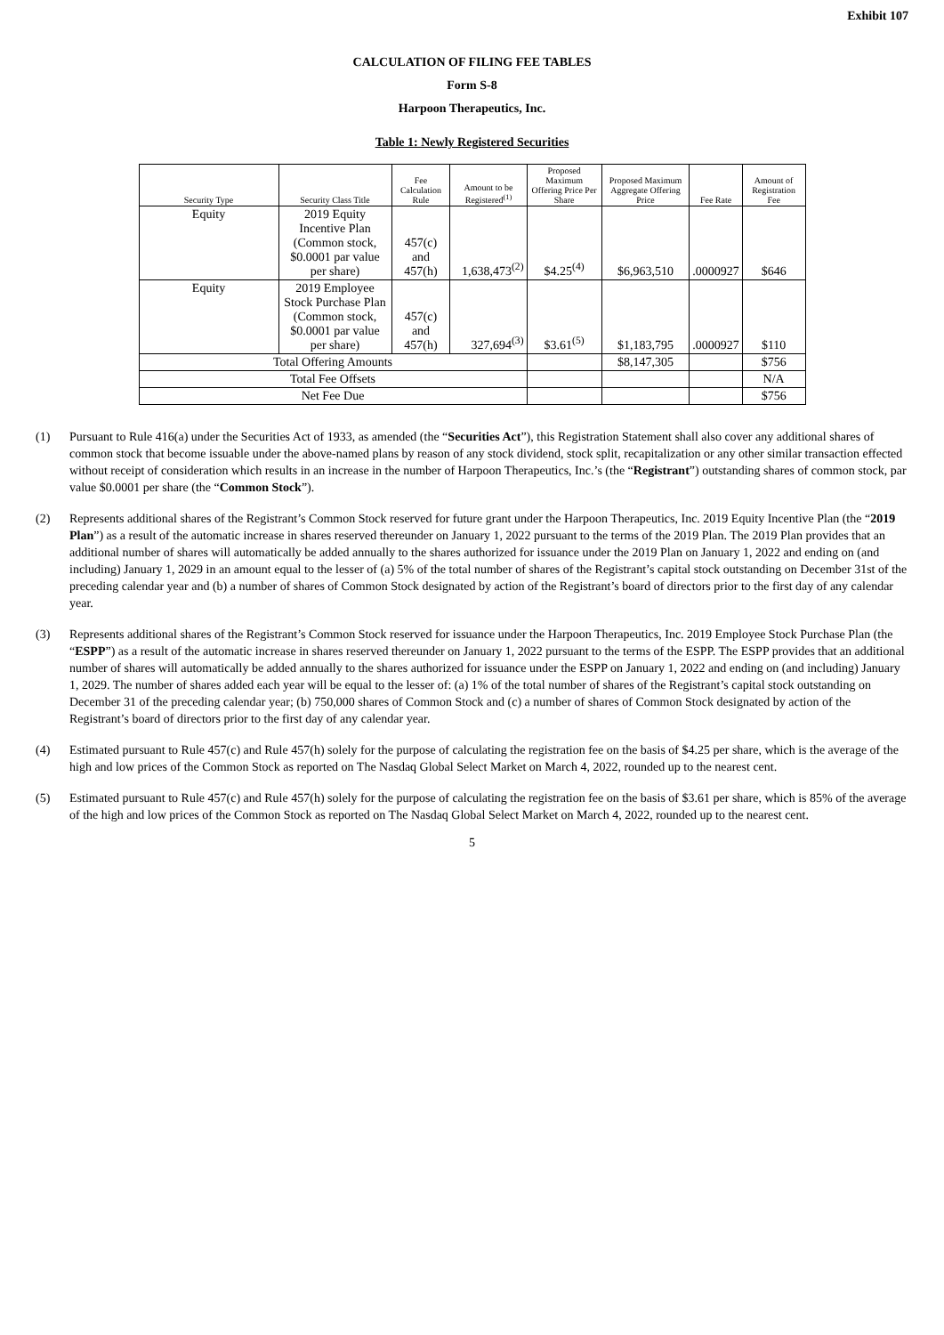Exhibit 107
CALCULATION OF FILING FEE TABLES
Form S-8
Harpoon Therapeutics, Inc.
Table 1: Newly Registered Securities
| Security Type | Security Class Title | Fee Calculation Rule | Amount to be Registered<sup>(1)</sup> | Proposed Maximum Offering Price Per Share | Proposed Maximum Aggregate Offering Price | Fee Rate | Amount of Registration Fee |
| --- | --- | --- | --- | --- | --- | --- | --- |
| Equity | 2019 Equity Incentive Plan (Common stock, $0.0001 par value per share) | 457(c) and 457(h) | 1,638,473<sup>(2)</sup> | $4.25<sup>(4)</sup> | $6,963,510 | .0000927 | $646 |
| Equity | 2019 Employee Stock Purchase Plan (Common stock, $0.0001 par value per share) | 457(c) and 457(h) | 327,694<sup>(3)</sup> | $3.61<sup>(5)</sup> | $1,183,795 | .0000927 | $110 |
| Total Offering Amounts | | | | | $8,147,305 | | $756 |
| Total Fee Offsets | | | | | | | N/A |
| Net Fee Due | | | | | | | $756 |
(1) Pursuant to Rule 416(a) under the Securities Act of 1933, as amended (the “Securities Act”), this Registration Statement shall also cover any additional shares of common stock that become issuable under the above-named plans by reason of any stock dividend, stock split, recapitalization or any other similar transaction effected without receipt of consideration which results in an increase in the number of Harpoon Therapeutics, Inc.’s (the “Registrant”) outstanding shares of common stock, par value $0.0001 per share (the “Common Stock”).
(2) Represents additional shares of the Registrant’s Common Stock reserved for future grant under the Harpoon Therapeutics, Inc. 2019 Equity Incentive Plan (the “2019 Plan”) as a result of the automatic increase in shares reserved thereunder on January 1, 2022 pursuant to the terms of the 2019 Plan. The 2019 Plan provides that an additional number of shares will automatically be added annually to the shares authorized for issuance under the 2019 Plan on January 1, 2022 and ending on (and including) January 1, 2029 in an amount equal to the lesser of (a) 5% of the total number of shares of the Registrant’s capital stock outstanding on December 31st of the preceding calendar year and (b) a number of shares of Common Stock designated by action of the Registrant’s board of directors prior to the first day of any calendar year.
(3) Represents additional shares of the Registrant’s Common Stock reserved for issuance under the Harpoon Therapeutics, Inc. 2019 Employee Stock Purchase Plan (the “ESPP”) as a result of the automatic increase in shares reserved thereunder on January 1, 2022 pursuant to the terms of the ESPP. The ESPP provides that an additional number of shares will automatically be added annually to the shares authorized for issuance under the ESPP on January 1, 2022 and ending on (and including) January 1, 2029. The number of shares added each year will be equal to the lesser of: (a) 1% of the total number of shares of the Registrant’s capital stock outstanding on December 31 of the preceding calendar year; (b) 750,000 shares of Common Stock and (c) a number of shares of Common Stock designated by action of the Registrant’s board of directors prior to the first day of any calendar year.
(4) Estimated pursuant to Rule 457(c) and Rule 457(h) solely for the purpose of calculating the registration fee on the basis of $4.25 per share, which is the average of the high and low prices of the Common Stock as reported on The Nasdaq Global Select Market on March 4, 2022, rounded up to the nearest cent.
(5) Estimated pursuant to Rule 457(c) and Rule 457(h) solely for the purpose of calculating the registration fee on the basis of $3.61 per share, which is 85% of the average of the high and low prices of the Common Stock as reported on The Nasdaq Global Select Market on March 4, 2022, rounded up to the nearest cent.
5